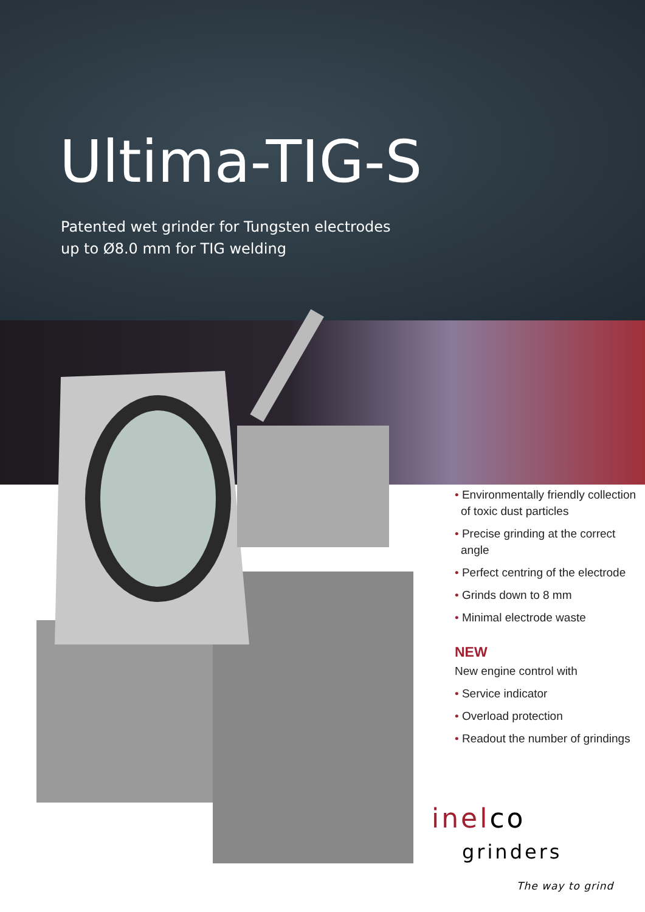Ultima-TIG-S
Patented wet grinder for Tungsten electrodes
up to Ø8.0 mm for TIG welding
• Environmentally friendly collection of toxic dust particles
• Precise grinding at the correct angle
• Perfect centring of the electrode
• Grinds down to 8 mm
• Minimal electrode waste
NEW
New engine control with
• Service indicator
• Overload protection
• Readout the number of grindings
inelco
grinders
The way to grind